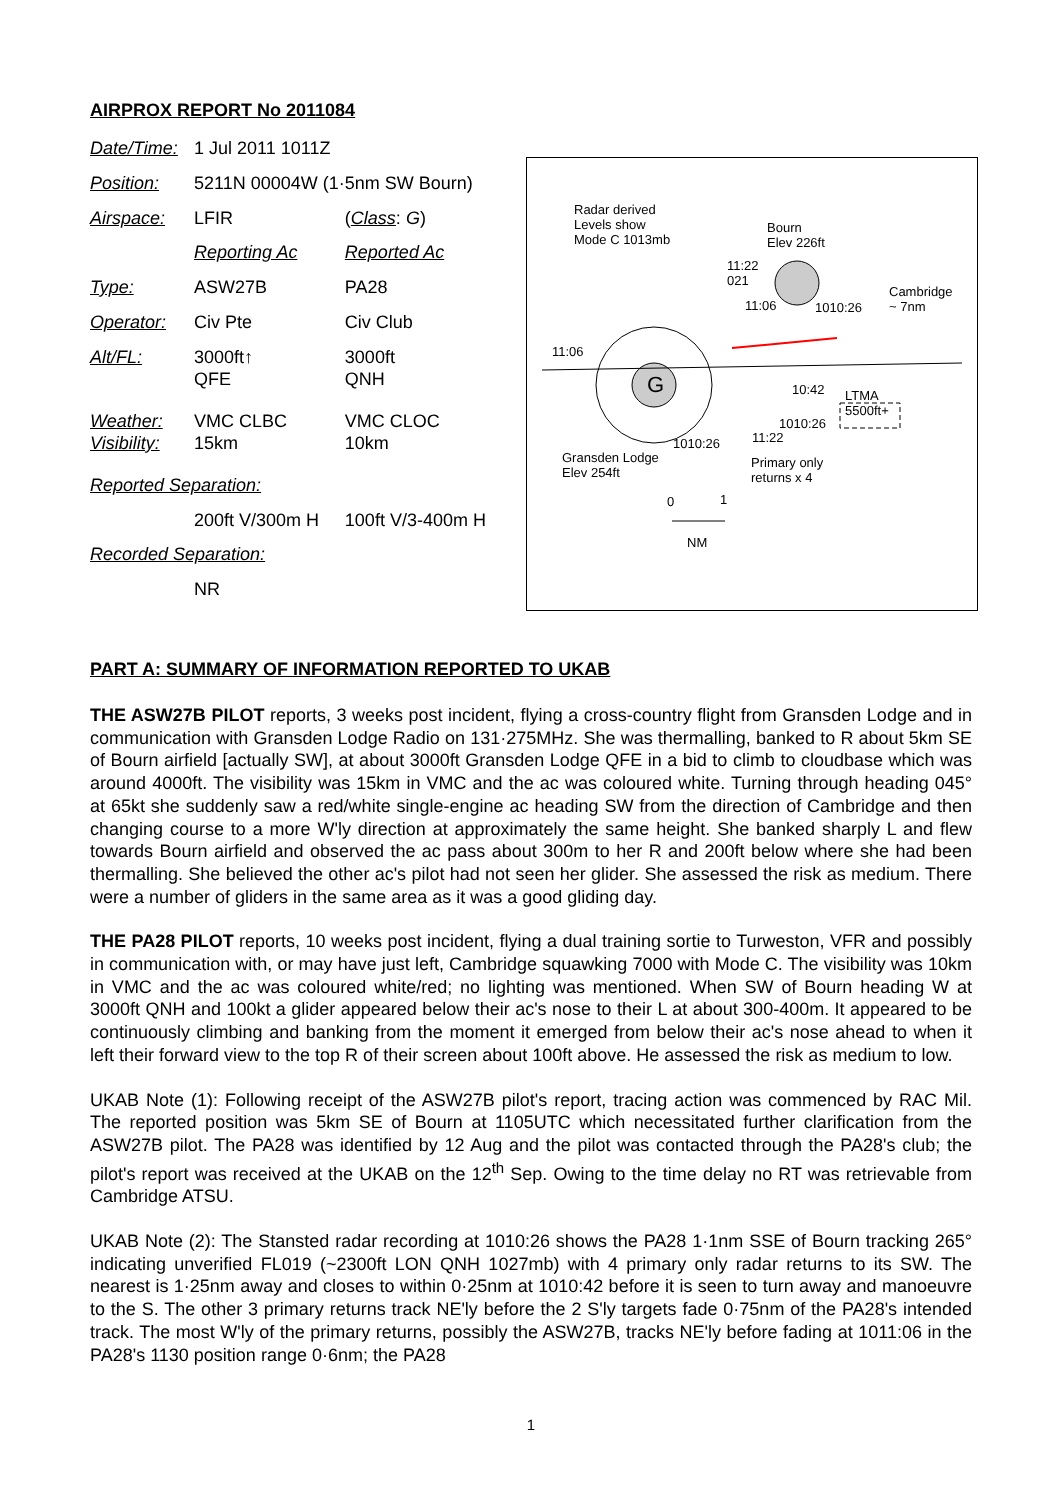AIRPROX REPORT No 2011084
| Date/Time: | 1 Jul 2011 1011Z | |
| Position: | 5211N 00004W (1·5nm SW Bourn) | |
| Airspace: | LFIR | ( Class : G ) |
| | Reporting Ac | Reported Ac |
| Type: | ASW27B | PA28 |
| Operator: | Civ Pte | Civ Club |
| Alt/FL: | 3000ft↑ QFE | 3000ft QNH |
| Weather: Visibility: | VMC CLBC 15km | VMC CLOC 10km |
| Reported Separation: | | |
| | 200ft V/300m H | 100ft V/3-400m H |
| Recorded Separation: | | |
| | NR | |
Radar derived
Levels show
Mode C 1013mb
Bourn
Elev 226ft
11:22
021
Cambridge
~ 7nm 11:06 1010:26
11:06
G 10:42 LTMA
5500ft+
1010:26
1010:26 11:22
Gransden Lodge
Elev 254ft
Primary only
returns x 4
0 1
NM
PART A: SUMMARY OF INFORMATION REPORTED TO UKAB
THE ASW27B PILOT reports, 3 weeks post incident, flying a cross-country flight from Gransden Lodge and in communication with Gransden Lodge Radio on 131·275MHz. She was thermalling, banked to R about 5km SE of Bourn airfield [actually SW], at about 3000ft Gransden Lodge QFE in a bid to climb to cloudbase which was around 4000ft. The visibility was 15km in VMC and the ac was coloured white. Turning through heading 045° at 65kt she suddenly saw a red/white single-engine ac heading SW from the direction of Cambridge and then changing course to a more W'ly direction at approximately the same height. She banked sharply L and flew towards Bourn airfield and observed the ac pass about 300m to her R and 200ft below where she had been thermalling. She believed the other ac's pilot had not seen her glider. She assessed the risk as medium. There were a number of gliders in the same area as it was a good gliding day.
THE PA28 PILOT reports, 10 weeks post incident, flying a dual training sortie to Turweston, VFR and possibly in communication with, or may have just left, Cambridge squawking 7000 with Mode C. The visibility was 10km in VMC and the ac was coloured white/red; no lighting was mentioned. When SW of Bourn heading W at 3000ft QNH and 100kt a glider appeared below their ac's nose to their L at about 300-400m. It appeared to be continuously climbing and banking from the moment it emerged from below their ac's nose ahead to when it left their forward view to the top R of their screen about 100ft above. He assessed the risk as medium to low.
UKAB Note (1): Following receipt of the ASW27B pilot's report, tracing action was commenced by RAC Mil. The reported position was 5km SE of Bourn at 1105UTC which necessitated further clarification from the ASW27B pilot. The PA28 was identified by 12 Aug and the pilot was contacted through the PA28's club; the pilot's report was received at the UKAB on the 12<sup>th</sup> Sep. Owing to the time delay no RT was retrievable from Cambridge ATSU.
UKAB Note (2): The Stansted radar recording at 1010:26 shows the PA28 1·1nm SSE of Bourn tracking 265° indicating unverified FL019 (~2300ft LON QNH 1027mb) with 4 primary only radar returns to its SW. The nearest is 1·25nm away and closes to within 0·25nm at 1010:42 before it is seen to turn away and manoeuvre to the S. The other 3 primary returns track NE'ly before the 2 S'ly targets fade 0·75nm of the PA28's intended track. The most W'ly of the primary returns, possibly the ASW27B, tracks NE'ly before fading at 1011:06 in the PA28's 1130 position range 0·6nm; the PA28
1